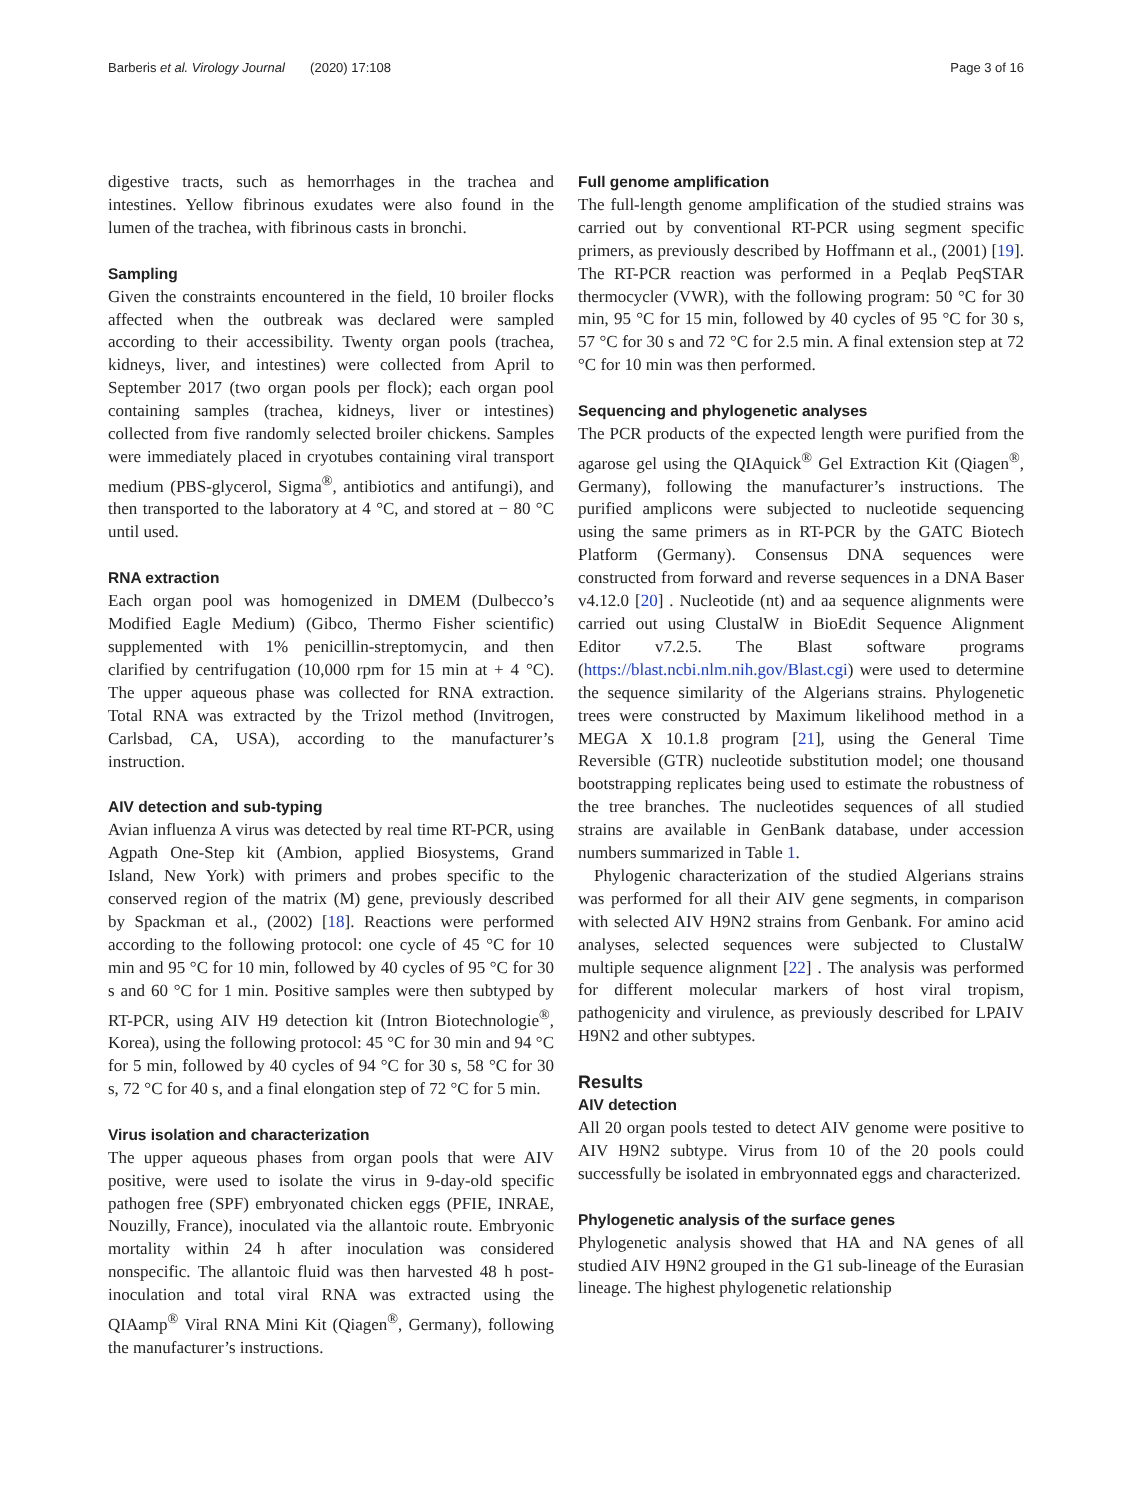Barberis et al. Virology Journal (2020) 17:108 Page 3 of 16
digestive tracts, such as hemorrhages in the trachea and intestines. Yellow fibrinous exudates were also found in the lumen of the trachea, with fibrinous casts in bronchi.
Sampling
Given the constraints encountered in the field, 10 broiler flocks affected when the outbreak was declared were sampled according to their accessibility. Twenty organ pools (trachea, kidneys, liver, and intestines) were collected from April to September 2017 (two organ pools per flock); each organ pool containing samples (trachea, kidneys, liver or intestines) collected from five randomly selected broiler chickens. Samples were immediately placed in cryotubes containing viral transport medium (PBS-glycerol, Sigma<sup>®</sup>, antibiotics and antifungi), and then transported to the laboratory at 4 °C, and stored at − 80 °C until used.
RNA extraction
Each organ pool was homogenized in DMEM (Dulbecco’s Modified Eagle Medium) (Gibco, Thermo Fisher scientific) supplemented with 1% penicillin-streptomycin, and then clarified by centrifugation (10,000 rpm for 15 min at + 4 °C). The upper aqueous phase was collected for RNA extraction. Total RNA was extracted by the Trizol method (Invitrogen, Carlsbad, CA, USA), according to the manufacturer’s instruction.
AIV detection and sub-typing
Avian influenza A virus was detected by real time RT-PCR, using Agpath One-Step kit (Ambion, applied Biosystems, Grand Island, New York) with primers and probes specific to the conserved region of the matrix (M) gene, previously described by Spackman et al., (2002) [18]. Reactions were performed according to the following protocol: one cycle of 45 °C for 10 min and 95 °C for 10 min, followed by 40 cycles of 95 °C for 30 s and 60 °C for 1 min. Positive samples were then subtyped by RT-PCR, using AIV H9 detection kit (Intron Biotechnologie<sup>®</sup>, Korea), using the following protocol: 45 °C for 30 min and 94 °C for 5 min, followed by 40 cycles of 94 °C for 30 s, 58 °C for 30 s, 72 °C for 40 s, and a final elongation step of 72 °C for 5 min.
Virus isolation and characterization
The upper aqueous phases from organ pools that were AIV positive, were used to isolate the virus in 9-day-old specific pathogen free (SPF) embryonated chicken eggs (PFIE, INRAE, Nouzilly, France), inoculated via the allantoic route. Embryonic mortality within 24 h after inoculation was considered nonspecific. The allantoic fluid was then harvested 48 h post-inoculation and total viral RNA was extracted using the QIAamp<sup>®</sup> Viral RNA Mini Kit (Qiagen<sup>®</sup>, Germany), following the manufacturer’s instructions.
Full genome amplification
The full-length genome amplification of the studied strains was carried out by conventional RT-PCR using segment specific primers, as previously described by Hoffmann et al., (2001) [19]. The RT-PCR reaction was performed in a Peqlab PeqSTAR thermocycler (VWR), with the following program: 50 °C for 30 min, 95 °C for 15 min, followed by 40 cycles of 95 °C for 30 s, 57 °C for 30 s and 72 °C for 2.5 min. A final extension step at 72 °C for 10 min was then performed.
Sequencing and phylogenetic analyses
The PCR products of the expected length were purified from the agarose gel using the QIAquick<sup>®</sup> Gel Extraction Kit (Qiagen<sup>®</sup>, Germany), following the manufacturer’s instructions. The purified amplicons were subjected to nucleotide sequencing using the same primers as in RT-PCR by the GATC Biotech Platform (Germany). Consensus DNA sequences were constructed from forward and reverse sequences in a DNA Baser v4.12.0 [20] . Nucleotide (nt) and aa sequence alignments were carried out using ClustalW in BioEdit Sequence Alignment Editor v7.2.5. The Blast software programs (https://blast.ncbi.nlm.nih.gov/Blast.cgi) were used to determine the sequence similarity of the Algerians strains. Phylogenetic trees were constructed by Maximum likelihood method in a MEGA X 10.1.8 program [21], using the General Time Reversible (GTR) nucleotide substitution model; one thousand bootstrapping replicates being used to estimate the robustness of the tree branches. The nucleotides sequences of all studied strains are available in GenBank database, under accession numbers summarized in Table 1.
Phylogenic characterization of the studied Algerians strains was performed for all their AIV gene segments, in comparison with selected AIV H9N2 strains from Genbank. For amino acid analyses, selected sequences were subjected to ClustalW multiple sequence alignment [22] . The analysis was performed for different molecular markers of host viral tropism, pathogenicity and virulence, as previously described for LPAIV H9N2 and other subtypes.
Results
AIV detection
All 20 organ pools tested to detect AIV genome were positive to AIV H9N2 subtype. Virus from 10 of the 20 pools could successfully be isolated in embryonnated eggs and characterized.
Phylogenetic analysis of the surface genes
Phylogenetic analysis showed that HA and NA genes of all studied AIV H9N2 grouped in the G1 sub-lineage of the Eurasian lineage. The highest phylogenetic relationship